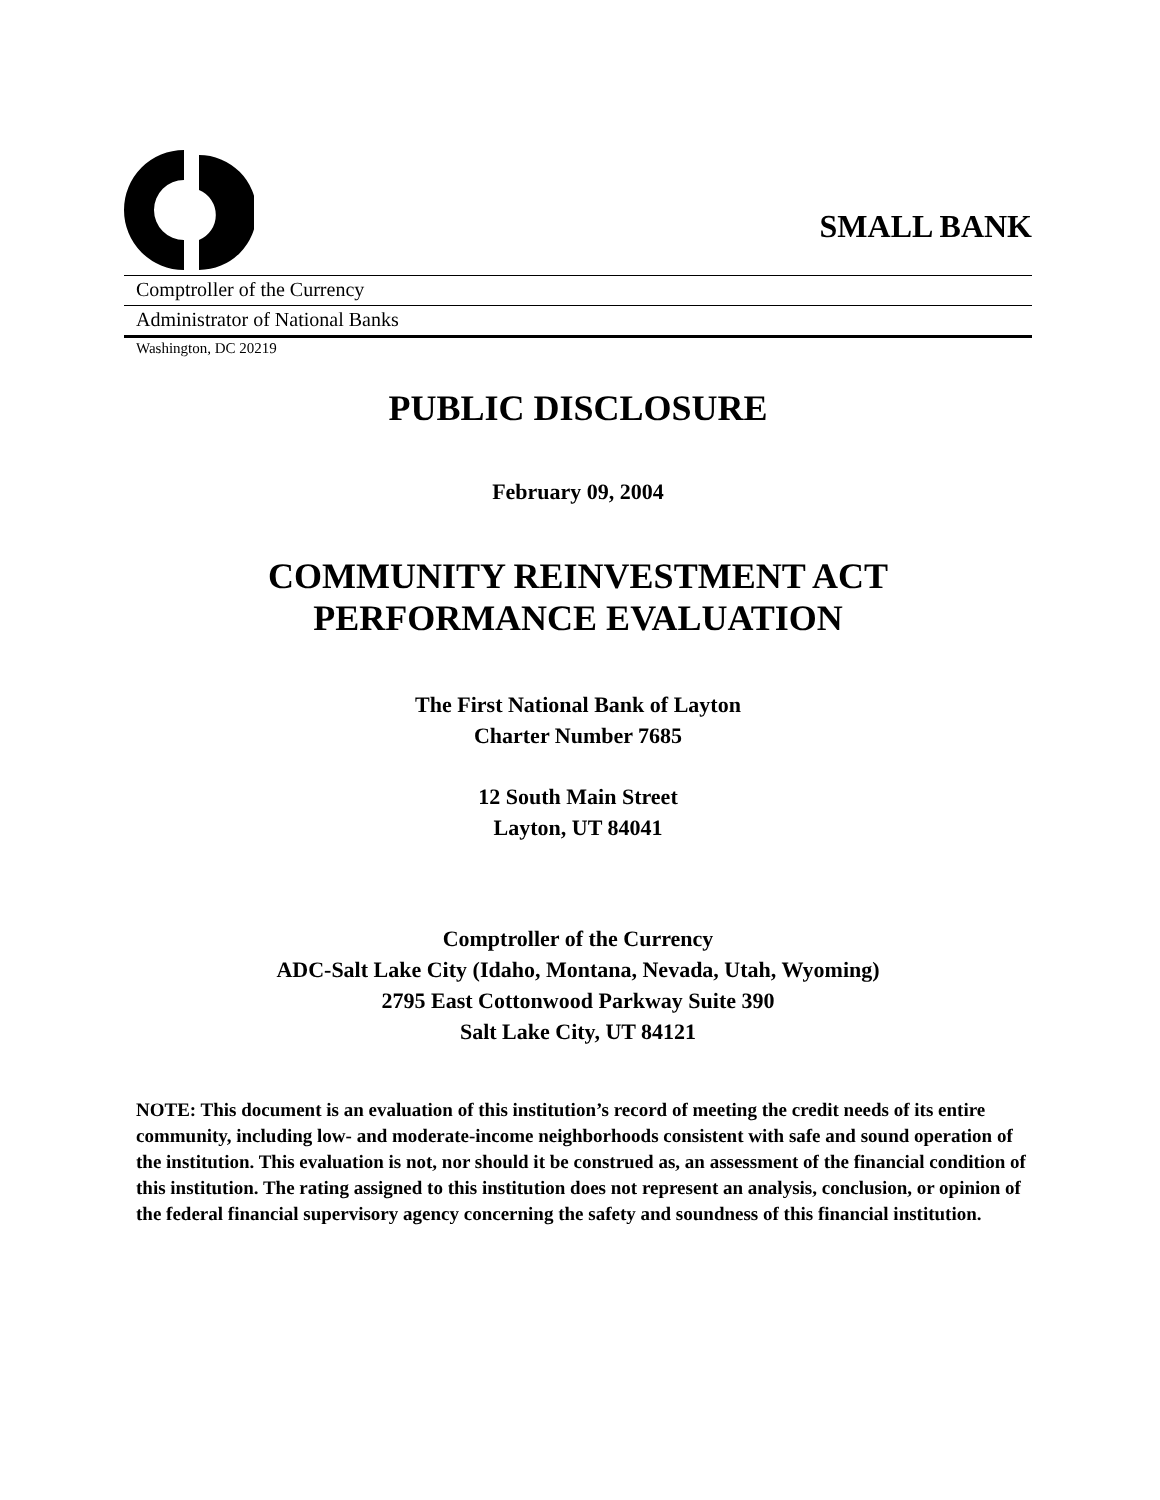SMALL BANK
Comptroller of the Currency
Administrator of National Banks
Washington, DC 20219
PUBLIC DISCLOSURE
February 09, 2004
COMMUNITY REINVESTMENT ACT
PERFORMANCE EVALUATION
The First National Bank of Layton
Charter Number 7685
12 South Main Street
Layton, UT 84041
Comptroller of the Currency
ADC-Salt Lake City (Idaho, Montana, Nevada, Utah, Wyoming)
2795 East Cottonwood Parkway Suite 390
Salt Lake City, UT 84121
NOTE: This document is an evaluation of this institution’s record of meeting the credit needs of its entire community, including low- and moderate-income neighborhoods consistent with safe and sound operation of the institution. This evaluation is not, nor should it be construed as, an assessment of the financial condition of this institution. The rating assigned to this institution does not represent an analysis, conclusion, or opinion of the federal financial supervisory agency concerning the safety and soundness of this financial institution.